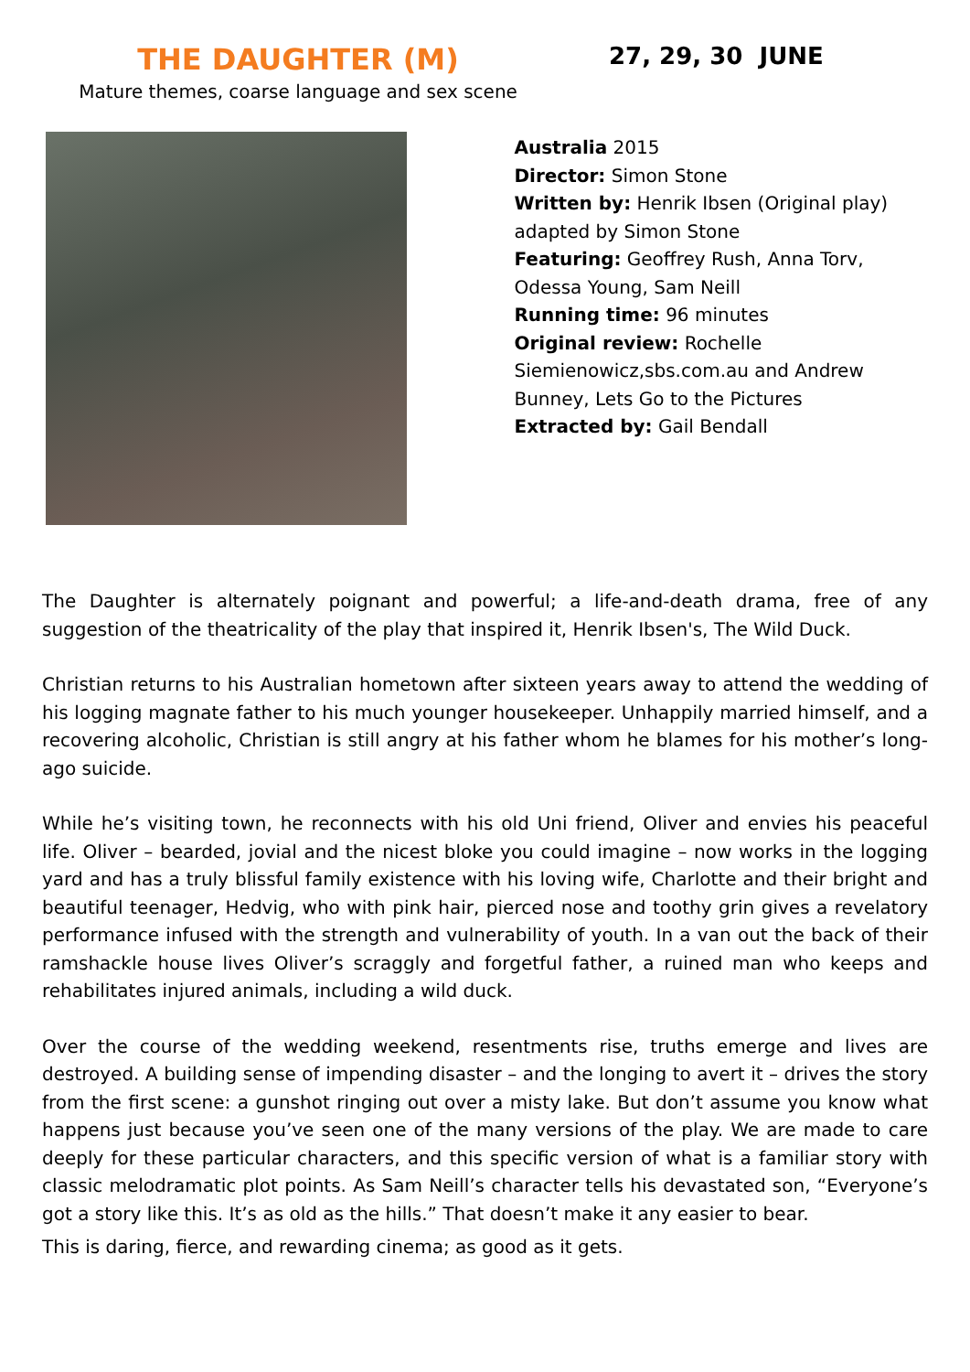THE DAUGHTER (M)
Mature themes, coarse language and sex scene
27, 29, 30 JUNE
Australia 2015
Director: Simon Stone
Written by: Henrik Ibsen (Original play) adapted by Simon Stone
Featuring: Geoffrey Rush, Anna Torv, Odessa Young, Sam Neill
Running time: 96 minutes
Original review: Rochelle Siemienowicz,sbs.com.au and Andrew Bunney, Lets Go to the Pictures
Extracted by: Gail Bendall
The Daughter is alternately poignant and powerful; a life-and-death drama, free of any suggestion of the theatricality of the play that inspired it, Henrik Ibsen's, The Wild Duck.
Christian returns to his Australian hometown after sixteen years away to attend the wedding of his logging magnate father to his much younger housekeeper. Unhappily married himself, and a recovering alcoholic, Christian is still angry at his father whom he blames for his mother’s long-ago suicide.
While he’s visiting town, he reconnects with his old Uni friend, Oliver and envies his peaceful life. Oliver – bearded, jovial and the nicest bloke you could imagine – now works in the logging yard and has a truly blissful family existence with his loving wife, Charlotte and their bright and beautiful teenager, Hedvig, who with pink hair, pierced nose and toothy grin gives a revelatory performance infused with the strength and vulnerability of youth. In a van out the back of their ramshackle house lives Oliver’s scraggly and forgetful father, a ruined man who keeps and rehabilitates injured animals, including a wild duck.
Over the course of the wedding weekend, resentments rise, truths emerge and lives are destroyed. A building sense of impending disaster – and the longing to avert it – drives the story from the first scene: a gunshot ringing out over a misty lake. But don’t assume you know what happens just because you’ve seen one of the many versions of the play. We are made to care deeply for these particular characters, and this specific version of what is a familiar story with classic melodramatic plot points. As Sam Neill’s character tells his devastated son, “Everyone’s got a story like this. It’s as old as the hills.” That doesn’t make it any easier to bear.
This is daring, fierce, and rewarding cinema; as good as it gets.